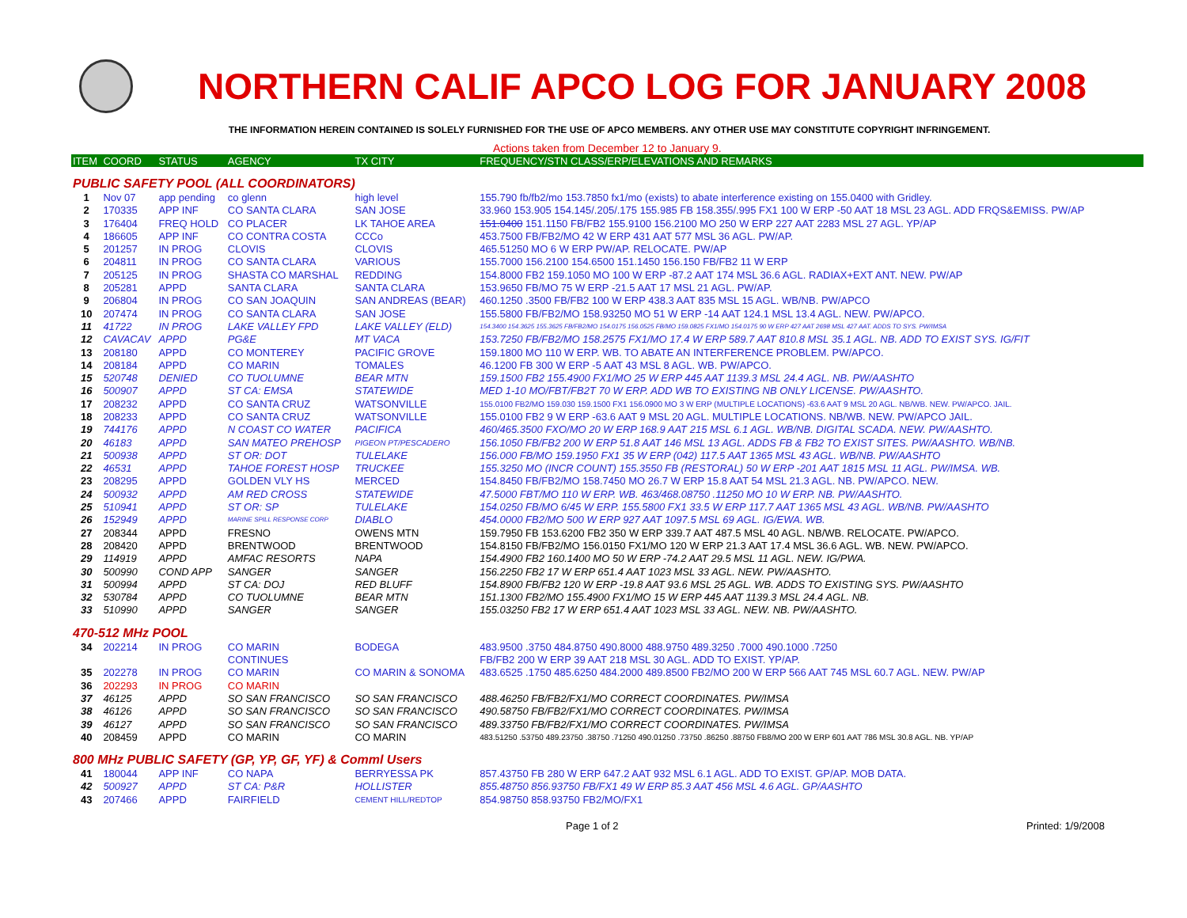NORTHERN CALIF APCO LOG FOR JANUARY 2008
THE INFORMATION HEREIN CONTAINED IS SOLELY FURNISHED FOR THE USE OF APCO MEMBERS. ANY OTHER USE MAY CONSTITUTE COPYRIGHT INFRINGEMENT.
Actions taken from December 12 to January 9.
| ITEM | COORD | STATUS | AGENCY | TX CITY | FREQUENCY/STN CLASS/ERP/ELEVATIONS AND REMARKS |
| --- | --- | --- | --- | --- | --- |
| PUBLIC SAFETY POOL (ALL COORDINATORS) | | | | | |
| 1 | Nov 07 | app pending | co glenn | high level | 155.790 fb/fb2/mo 153.7850 fx1/mo (exists) to abate interference existing on 155.0400 with Gridley. |
| 2 | 170335 | APP INF | CO SANTA CLARA | SAN JOSE | 33.960 153.905 154.145/.205/.175 155.985 FB 158.355/.995 FX1 100 W ERP -50 AAT 18 MSL 23 AGL. ADD FRQS&EMISS. PW/AP |
| 3 | 176404 | FREQ HOLD | CO PLACER | LK TAHOE AREA | 151.0400 151.1150 FB/FB2 155.9100 156.2100 MO 250 W ERP 227 AAT 2283 MSL 27 AGL. YP/AP |
| 4 | 186605 | APP INF | CO CONTRA COSTA | CCCo | 453.7500 FB/FB2/MO 42 W ERP 431 AAT 577 MSL 36 AGL. PW/AP. |
| 5 | 201257 | IN PROG | CLOVIS | CLOVIS | 465.51250 MO 6 W ERP PW/AP. RELOCATE. PW/AP |
| 6 | 204811 | IN PROG | CO SANTA CLARA | VARIOUS | 155.7000 156.2100 154.6500 151.1450 156.150 FB/FB2 11 W ERP |
| 7 | 205125 | IN PROG | SHASTA CO MARSHAL | REDDING | 154.8000 FB2 159.1050 MO 100 W ERP -87.2 AAT 174 MSL 36.6 AGL. RADIAX+EXT ANT. NEW. PW/AP |
| 8 | 205281 | APPD | SANTA CLARA | SANTA CLARA | 153.9650 FB/MO 75 W ERP -21.5 AAT 17 MSL 21 AGL. PW/AP. |
| 9 | 206804 | IN PROG | CO SAN JOAQUIN | SAN ANDREAS (BEAR) | 460.1250 .3500 FB/FB2 100 W ERP 438.3 AAT 835 MSL 15 AGL. WB/NB. PW/APCO |
| 10 | 207474 | IN PROG | CO SANTA CLARA | SAN JOSE | 155.5800 FB/FB2/MO 158.93250 MO 51 W ERP -14 AAT 124.1 MSL 13.4 AGL. NEW. PW/APCO. |
| 11 | 41722 | IN PROG | LAKE VALLEY FPD | LAKE VALLEY (ELD) | 154.3400 154.3625 155.3625 FB/FB2/MO 154.0175 156.0525 FB/MO 159.0825 FX1/MO 154.0175 90 W ERP 427 AAT 2698 MSL 427 AAT. ADDS TO SYS. PW/IMSA |
| 12 | CAVACAV | APPD | PG&E | MT VACA | 153.7250 FB/FB2/MO 158.2575 FX1/MO 17.4 W ERP 589.7 AAT 810.8 MSL 35.1 AGL. NB. ADD TO EXIST SYS. IG/FIT |
| 13 | 208180 | APPD | CO MONTEREY | PACIFIC GROVE | 159.1800 MO 110 W ERP. WB. TO ABATE AN INTERFERENCE PROBLEM. PW/APCO. |
| 14 | 208184 | APPD | CO MARIN | TOMALES | 46.1200 FB 300 W ERP -5 AAT 43 MSL 8 AGL. WB. PW/APCO. |
| 15 | 520748 | DENIED | CO TUOLUMNE | BEAR MTN | 159.1500 FB2 155.4900 FX1/MO 25 W ERP 445 AAT 1139.3 MSL 24.4 AGL. NB. PW/AASHTO |
| 16 | 500907 | APPD | ST CA: EMSA | STATEWIDE | MED 1-10 MO/FBT/FB2T 70 W ERP. ADD WB TO EXISTING NB ONLY LICENSE. PW/AASHTO. |
| 17 | 208232 | APPD | CO SANTA CRUZ | WATSONVILLE | 155.0100 FB2/MO 159.030 159.1500 FX1 156.0900 MO 3 W ERP (MULTIPLE LOCATIONS) -63.6 AAT 9 MSL 20 AGL. NB/WB. NEW. PW/APCO. JAIL. |
| 18 | 208233 | APPD | CO SANTA CRUZ | WATSONVILLE | 155.0100 FB2 9 W ERP -63.6 AAT 9 MSL 20 AGL. MULTIPLE LOCATIONS. NB/WB. NEW. PW/APCO JAIL. |
| 19 | 744176 | APPD | N COAST CO WATER | PACIFICA | 460/465.3500 FXO/MO 20 W ERP 168.9 AAT 215 MSL 6.1 AGL. WB/NB. DIGITAL SCADA. NEW. PW/AASHTO. |
| 20 | 46183 | APPD | SAN MATEO PREHOSP | PIGEON PT/PESCADERO | 156.1050 FB/FB2 200 W ERP 51.8 AAT 146 MSL 13 AGL. ADDS FB & FB2 TO EXIST SITES. PW/AASHTO. WB/NB. |
| 21 | 500938 | APPD | ST OR: DOT | TULELAKE | 156.000 FB/MO 159.1950 FX1 35 W ERP (042) 117.5 AAT 1365 MSL 43 AGL. WB/NB. PW/AASHTO |
| 22 | 46531 | APPD | TAHOE FOREST HOSP | TRUCKEE | 155.3250 MO (INCR COUNT) 155.3550 FB (RESTORAL) 50 W ERP -201 AAT 1815 MSL 11 AGL. PW/IMSA. WB. |
| 23 | 208295 | APPD | GOLDEN VLY HS | MERCED | 154.8450 FB/FB2/MO 158.7450 MO 26.7 W ERP 15.8 AAT 54 MSL 21.3 AGL. NB. PW/APCO. NEW. |
| 24 | 500932 | APPD | AM RED CROSS | STATEWIDE | 47.5000 FBT/MO 110 W ERP. WB. 463/468.08750 .11250 MO 10 W ERP. NB. PW/AASHTO. |
| 25 | 510941 | APPD | ST OR: SP | TULELAKE | 154.0250 FB/MO 6/45 W ERP. 155.5800 FX1 33.5 W ERP 117.7 AAT 1365 MSL 43 AGL. WB/NB. PW/AASHTO |
| 26 | 152949 | APPD | MARINE SPILL RESPONSE CORP | DIABLO | 454.0000 FB2/MO 500 W ERP 927 AAT 1097.5 MSL 69 AGL. IG/EWA. WB. |
| 27 | 208344 | APPD | FRESNO | OWENS MTN | 159.7950 FB 153.6200 FB2 350 W ERP 339.7 AAT 487.5 MSL 40 AGL. NB/WB. RELOCATE. PW/APCO. |
| 28 | 208420 | APPD | BRENTWOOD | BRENTWOOD | 154.8150 FB/FB2/MO 156.0150 FX1/MO 120 W ERP 21.3 AAT 17.4 MSL 36.6 AGL. WB. NEW. PW/APCO. |
| 29 | 114919 | APPD | AMFAC RESORTS | NAPA | 154.4900 FB2 160.1400 MO 50 W ERP -74.2 AAT 29.5 MSL 11 AGL. NEW. IG/PWA. |
| 30 | 500990 | COND APP | SANGER | SANGER | 156.2250 FB2 17 W ERP 651.4 AAT 1023 MSL 33 AGL. NEW. PW/AASHTO. |
| 31 | 500994 | APPD | ST CA: DOJ | RED BLUFF | 154.8900 FB/FB2 120 W ERP -19.8 AAT 93.6 MSL 25 AGL. WB. ADDS TO EXISTING SYS. PW/AASHTO |
| 32 | 530784 | APPD | CO TUOLUMNE | BEAR MTN | 151.1300 FB2/MO 155.4900 FX1/MO 15 W ERP 445 AAT 1139.3 MSL 24.4 AGL. NB. |
| 33 | 510990 | APPD | SANGER | SANGER | 155.03250 FB2 17 W ERP 651.4 AAT 1023 MSL 33 AGL. NEW. NB. PW/AASHTO. |
| 470-512 MHz POOL | | | | | |
| 34 | 202214 | IN PROG | CO MARIN | BODEGA | 483.9500 .3750 484.8750 490.8000 488.9750 489.3250 .7000 490.1000 .7250 |
| | | | CONTINUES | | FB/FB2 200 W ERP 39 AAT 218 MSL 30 AGL. ADD TO EXIST. YP/AP. |
| 35 | 202278 | IN PROG | CO MARIN | CO MARIN & SONOMA | 483.6525 .1750 485.6250 484.2000 489.8500 FB2/MO 200 W ERP 566 AAT 745 MSL 60.7 AGL. NEW. PW/AP |
| 36 | 202293 | IN PROG | CO MARIN | | |
| 37 | 46125 | APPD | SO SAN FRANCISCO | SO SAN FRANCISCO | 488.46250 FB/FB2/FX1/MO CORRECT COORDINATES. PW/IMSA |
| 38 | 46126 | APPD | SO SAN FRANCISCO | SO SAN FRANCISCO | 490.58750 FB/FB2/FX1/MO CORRECT COORDINATES. PW/IMSA |
| 39 | 46127 | APPD | SO SAN FRANCISCO | SO SAN FRANCISCO | 489.33750 FB/FB2/FX1/MO CORRECT COORDINATES. PW/IMSA |
| 40 | 208459 | APPD | CO MARIN | CO MARIN | 483.51250 .53750 489.23750 .38750 .71250 490.01250 .73750 .86250 .88750 FB8/MO 200 W ERP 601 AAT 786 MSL 30.8 AGL. NB. YP/AP |
| 800 MHz PUBLIC SAFETY (GP, YP, GF, YF) & Comml Users | | | | | |
| 41 | 180044 | APP INF | CO NAPA | BERRYESSA PK | 857.43750 FB 280 W ERP 647.2 AAT 932 MSL 6.1 AGL. ADD TO EXIST. GP/AP. MOB DATA. |
| 42 | 500927 | APPD | ST CA: P&R | HOLLISTER | 855.48750 856.93750 FB/FX1 49 W ERP 85.3 AAT 456 MSL 4.6 AGL. GP/AASHTO |
| 43 | 207466 | APPD | FAIRFIELD | CEMENT HILL/REDTOP | 854.98750 858.93750 FB2/MO/FX1 |
Page 1 of 2 Printed: 1/9/2008